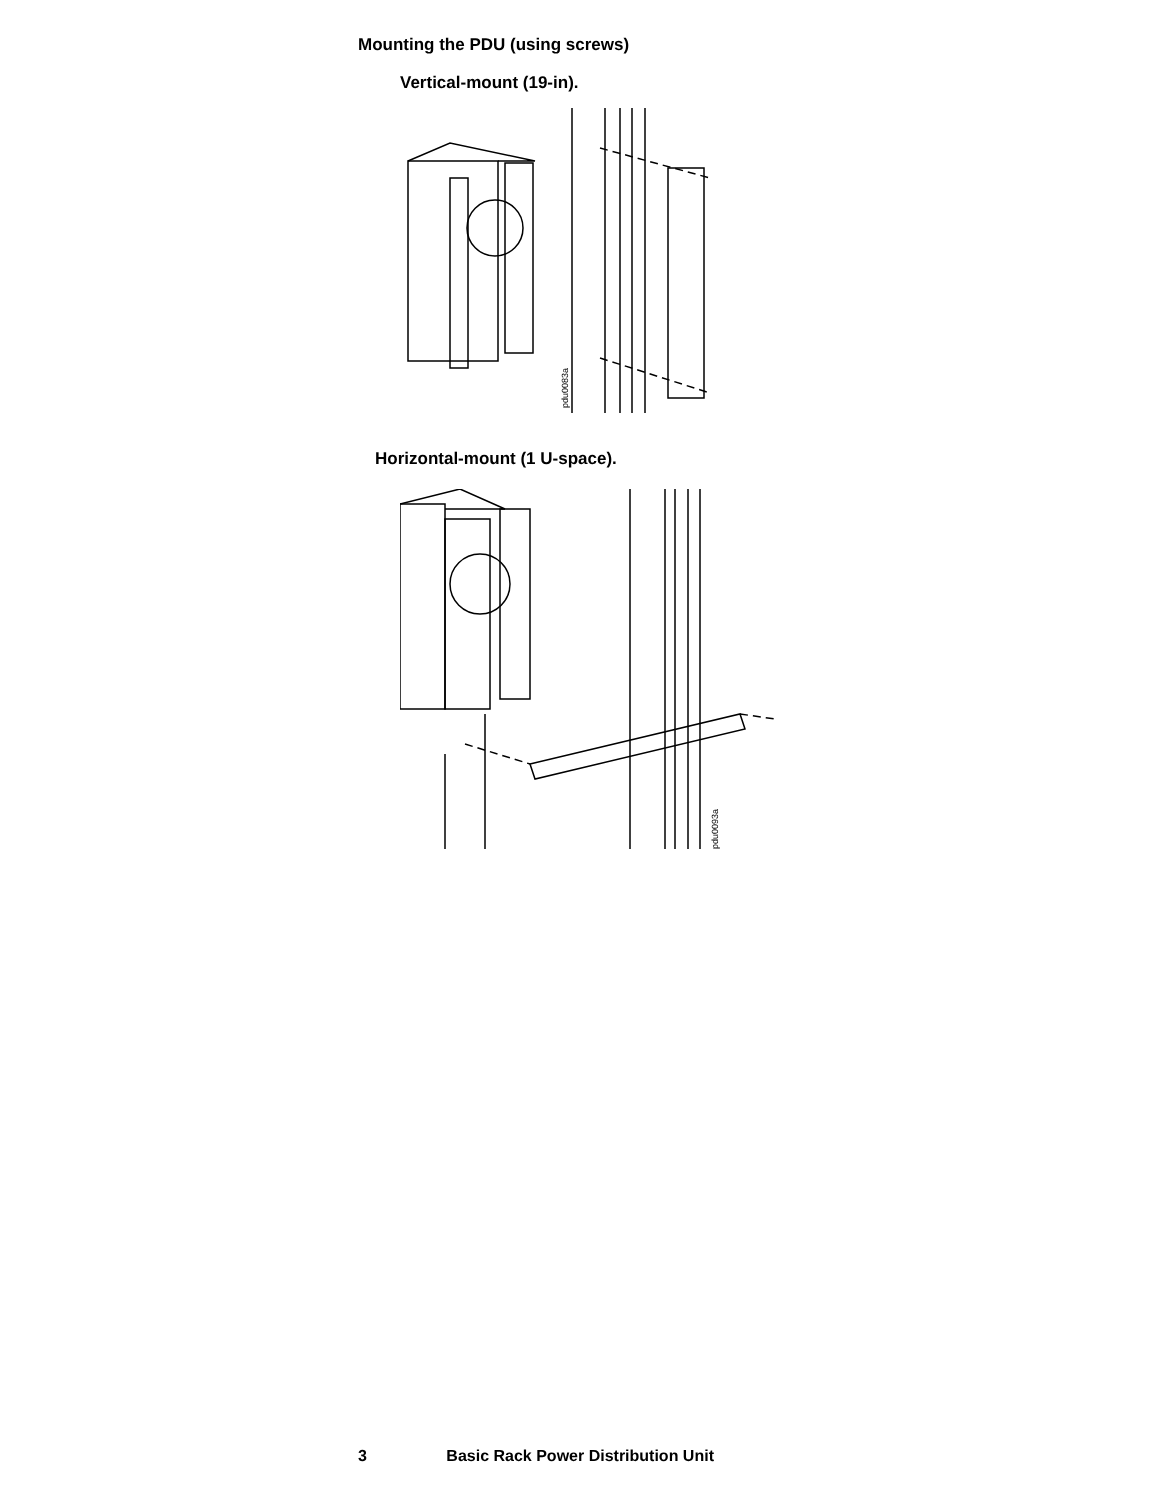Mounting the PDU (using screws)
Vertical-mount (19-in).
pdu0083a
Horizontal-mount (1 U-space).
pdu0093a
3 Basic Rack Power Distribution Unit